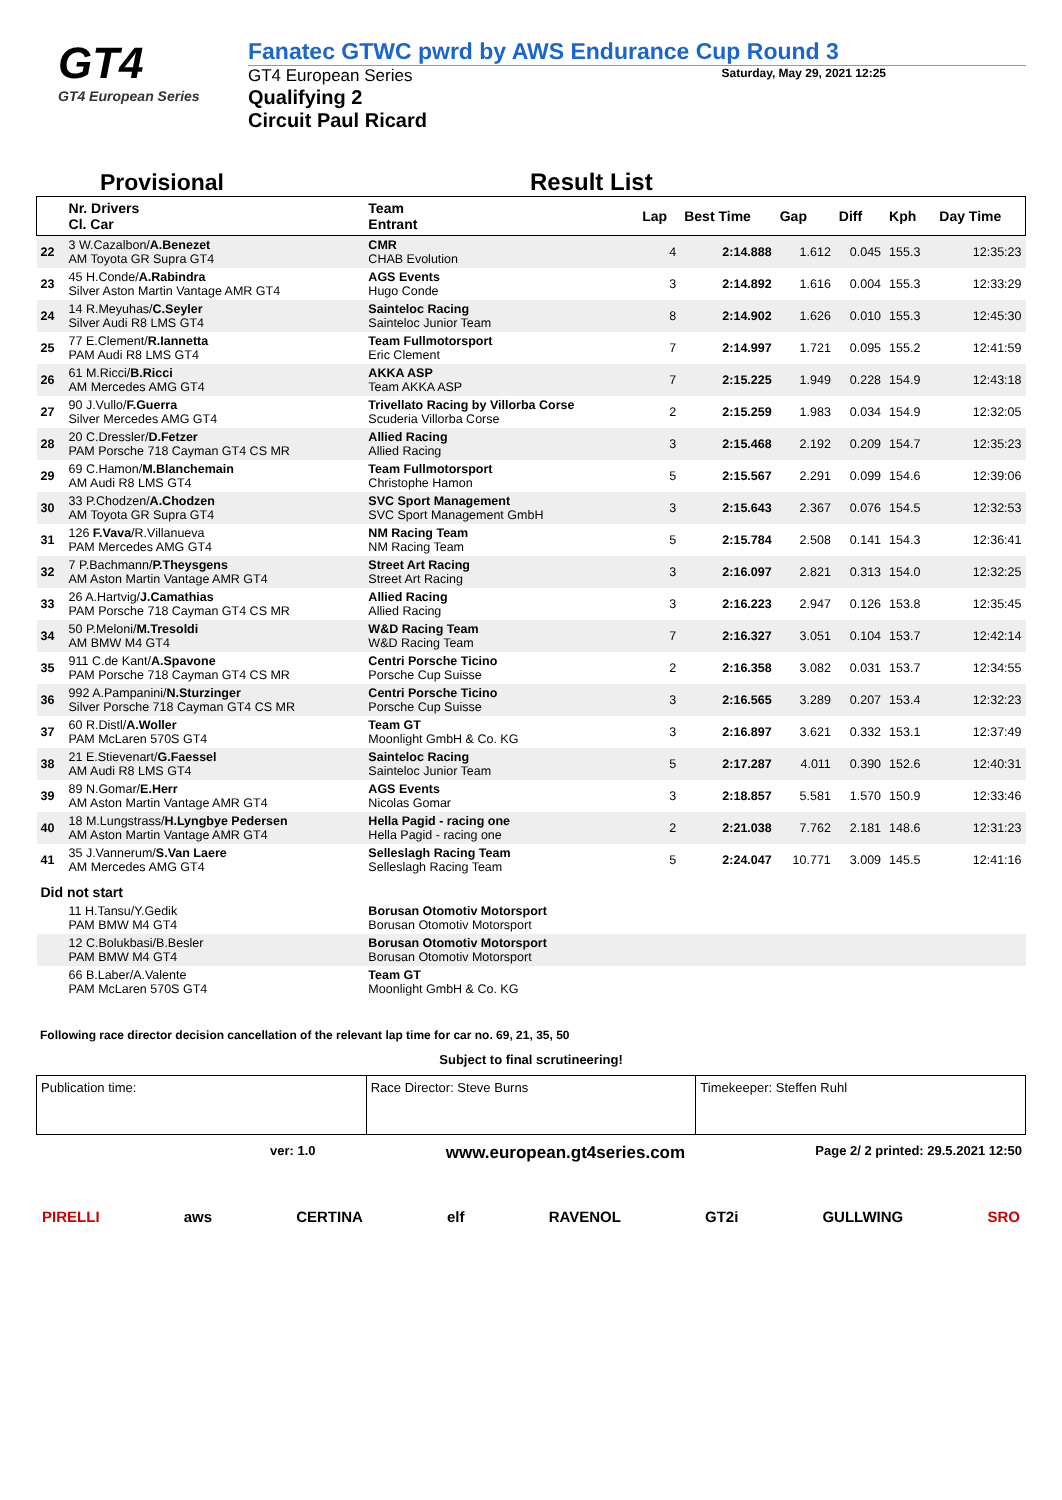GT4
GT4 European Series
Fanatec GTWC pwrd by AWS Endurance Cup Round 3
GT4 European Series
Qualifying 2
Circuit Paul Ricard
Saturday, May 29, 2021 12:25
Provisional Result List
| | Nr. Drivers Cl. Car | Team Entrant | Lap | Best Time | Gap | Diff | Kph | Day Time |
| --- | --- | --- | --- | --- | --- | --- | --- | --- |
| 22 | 3 W.Cazalbon/ A.Benezet AM Toyota GR Supra GT4 | CMR CHAB Evolution | 4 | 2:14.888 | 1.612 | 0.045 | 155.3 | 12:35:23 |
| 23 | 45 H.Conde/ A.Rabindra Silver Aston Martin Vantage AMR GT4 | AGS Events Hugo Conde | 3 | 2:14.892 | 1.616 | 0.004 | 155.3 | 12:33:29 |
| 24 | 14 R.Meyuhas/ C.Seyler Silver Audi R8 LMS GT4 | Sainteloc Racing Sainteloc Junior Team | 8 | 2:14.902 | 1.626 | 0.010 | 155.3 | 12:45:30 |
| 25 | 77 E.Clement/ R.Iannetta PAM Audi R8 LMS GT4 | Team Fullmotorsport Eric Clement | 7 | 2:14.997 | 1.721 | 0.095 | 155.2 | 12:41:59 |
| 26 | 61 M.Ricci/ B.Ricci AM Mercedes AMG GT4 | AKKA ASP Team AKKA ASP | 7 | 2:15.225 | 1.949 | 0.228 | 154.9 | 12:43:18 |
| 27 | 90 J.Vullo/ F.Guerra Silver Mercedes AMG GT4 | Trivellato Racing by Villorba Corse Scuderia Villorba Corse | 2 | 2:15.259 | 1.983 | 0.034 | 154.9 | 12:32:05 |
| 28 | 20 C.Dressler/ D.Fetzer PAM Porsche 718 Cayman GT4 CS MR | Allied Racing Allied Racing | 3 | 2:15.468 | 2.192 | 0.209 | 154.7 | 12:35:23 |
| 29 | 69 C.Hamon/ M.Blanchemain AM Audi R8 LMS GT4 | Team Fullmotorsport Christophe Hamon | 5 | 2:15.567 | 2.291 | 0.099 | 154.6 | 12:39:06 |
| 30 | 33 P.Chodzen/ A.Chodzen AM Toyota GR Supra GT4 | SVC Sport Management SVC Sport Management GmbH | 3 | 2:15.643 | 2.367 | 0.076 | 154.5 | 12:32:53 |
| 31 | 126 F.Vava /R.Villanueva PAM Mercedes AMG GT4 | NM Racing Team NM Racing Team | 5 | 2:15.784 | 2.508 | 0.141 | 154.3 | 12:36:41 |
| 32 | 7 P.Bachmann/ P.Theysgens AM Aston Martin Vantage AMR GT4 | Street Art Racing Street Art Racing | 3 | 2:16.097 | 2.821 | 0.313 | 154.0 | 12:32:25 |
| 33 | 26 A.Hartvig/ J.Camathias PAM Porsche 718 Cayman GT4 CS MR | Allied Racing Allied Racing | 3 | 2:16.223 | 2.947 | 0.126 | 153.8 | 12:35:45 |
| 34 | 50 P.Meloni/ M.Tresoldi AM BMW M4 GT4 | W&D Racing Team W&D Racing Team | 7 | 2:16.327 | 3.051 | 0.104 | 153.7 | 12:42:14 |
| 35 | 911 C.de Kant/ A.Spavone PAM Porsche 718 Cayman GT4 CS MR | Centri Porsche Ticino Porsche Cup Suisse | 2 | 2:16.358 | 3.082 | 0.031 | 153.7 | 12:34:55 |
| 36 | 992 A.Pampanini/ N.Sturzinger Silver Porsche 718 Cayman GT4 CS MR | Centri Porsche Ticino Porsche Cup Suisse | 3 | 2:16.565 | 3.289 | 0.207 | 153.4 | 12:32:23 |
| 37 | 60 R.Distl/ A.Woller PAM McLaren 570S GT4 | Team GT Moonlight GmbH & Co. KG | 3 | 2:16.897 | 3.621 | 0.332 | 153.1 | 12:37:49 |
| 38 | 21 E.Stievenart/ G.Faessel AM Audi R8 LMS GT4 | Sainteloc Racing Sainteloc Junior Team | 5 | 2:17.287 | 4.011 | 0.390 | 152.6 | 12:40:31 |
| 39 | 89 N.Gomar/ E.Herr AM Aston Martin Vantage AMR GT4 | AGS Events Nicolas Gomar | 3 | 2:18.857 | 5.581 | 1.570 | 150.9 | 12:33:46 |
| 40 | 18 M.Lungstrass/ H.Lyngbye Pedersen AM Aston Martin Vantage AMR GT4 | Hella Pagid - racing one Hella Pagid - racing one | 2 | 2:21.038 | 7.762 | 2.181 | 148.6 | 12:31:23 |
| 41 | 35 J.Vannerum/ S.Van Laere AM Mercedes AMG GT4 | Selleslagh Racing Team Selleslagh Racing Team | 5 | 2:24.047 | 10.771 | 3.009 | 145.5 | 12:41:16 |
| Did not start | | | | | | | | |
| | 11 H.Tansu/Y.Gedik PAM BMW M4 GT4 | Borusan Otomotiv Motorsport Borusan Otomotiv Motorsport | | | | | | |
| | 12 C.Bolukbasi/B.Besler PAM BMW M4 GT4 | Borusan Otomotiv Motorsport Borusan Otomotiv Motorsport | | | | | | |
| | 66 B.Laber/A.Valente PAM McLaren 570S GT4 | Team GT Moonlight GmbH & Co. KG | | | | | | |
Following race director decision cancellation of the relevant lap time for car no. 69, 21, 35, 50
Subject to final scrutineering!
Publication time: Race Director: Steve Burns Timekeeper: Steffen Ruhl
ver: 1.0 www.european.gt4series.com Page 2/ 2 printed: 29.5.2021 12:50
PIRELLI aws CERTINA elf RAVENOL GT2i GULLWING SRO